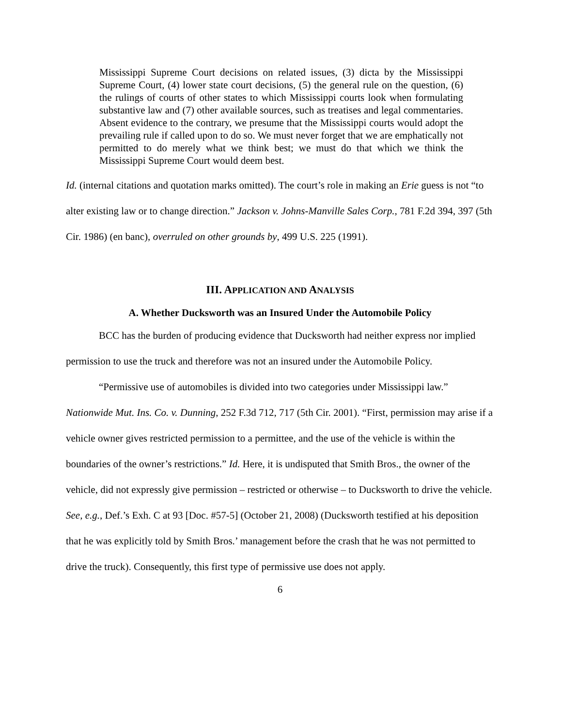Mississippi Supreme Court decisions on related issues, (3) dicta by the Mississippi Supreme Court, (4) lower state court decisions, (5) the general rule on the question, (6) the rulings of courts of other states to which Mississippi courts look when formulating substantive law and (7) other available sources, such as treatises and legal commentaries. Absent evidence to the contrary, we presume that the Mississippi courts would adopt the prevailing rule if called upon to do so. We must never forget that we are emphatically not permitted to do merely what we think best; we must do that which we think the Mississippi Supreme Court would deem best.
Id. (internal citations and quotation marks omitted). The court’s role in making an Erie guess is not “to alter existing law or to change direction.” Jackson v. Johns-Manville Sales Corp., 781 F.2d 394, 397 (5th Cir. 1986) (en banc), overruled on other grounds by, 499 U.S. 225 (1991).
III. APPLICATION AND ANALYSIS
A. Whether Ducksworth was an Insured Under the Automobile Policy
BCC has the burden of producing evidence that Ducksworth had neither express nor implied permission to use the truck and therefore was not an insured under the Automobile Policy.
“Permissive use of automobiles is divided into two categories under Mississippi law.” Nationwide Mut. Ins. Co. v. Dunning, 252 F.3d 712, 717 (5th Cir. 2001). “First, permission may arise if a vehicle owner gives restricted permission to a permittee, and the use of the vehicle is within the boundaries of the owner’s restrictions.” Id. Here, it is undisputed that Smith Bros., the owner of the vehicle, did not expressly give permission – restricted or otherwise – to Ducksworth to drive the vehicle. See, e.g., Def.’s Exh. C at 93 [Doc. #57-5] (October 21, 2008) (Ducksworth testified at his deposition that he was explicitly told by Smith Bros.’ management before the crash that he was not permitted to drive the truck). Consequently, this first type of permissive use does not apply.
6